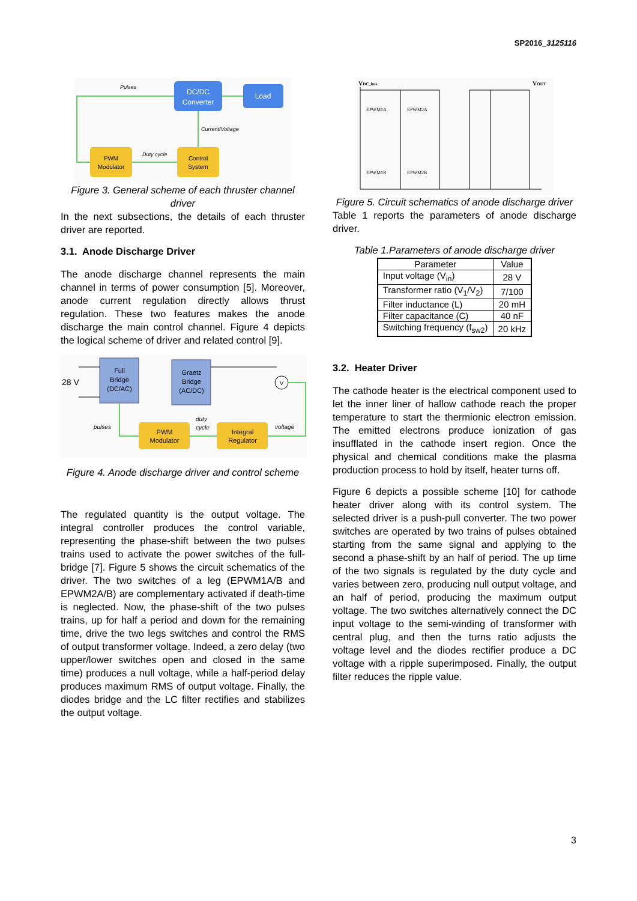SP2016_3125116
DC/DC
Converter
Load
PWM
Modulator
Control
System
Pulses
Current/Voltage
Duty cycle
Figure 3. General scheme of each thruster channel driver
In the next subsections, the details of each thruster driver are reported.
3.1. Anode Discharge Driver
The anode discharge channel represents the main channel in terms of power consumption [5]. Moreover, anode current regulation directly allows thrust regulation. These two features makes the anode discharge the main control channel. Figure 4 depicts the logical scheme of driver and related control [9].
28 V
Full
Bridge
(DC/AC)
Graetz
Bridge
(AC/DC)
PWM
Modulator
Integral
Regulator
V
pulses
duty
cycle
voltage
Figure 4. Anode discharge driver and control scheme
The regulated quantity is the output voltage. The integral controller produces the control variable, representing the phase-shift between the two pulses trains used to activate the power switches of the full-bridge [7]. Figure 5 shows the circuit schematics of the driver. The two switches of a leg (EPWM1A/B and EPWM2A/B) are complementary activated if death-time is neglected. Now, the phase-shift of the two pulses trains, up for half a period and down for the remaining time, drive the two legs switches and control the RMS of output transformer voltage. Indeed, a zero delay (two upper/lower switches open and closed in the same time) produces a null voltage, while a half-period delay produces maximum RMS of output voltage. Finally, the diodes bridge and the LC filter rectifies and stabilizes the output voltage.
VDC_bus
VOUT
EPWM1A
EPWM2A
EPWM1B
EPWM2B
Figure 5. Circuit schematics of anode discharge driver
Table 1 reports the parameters of anode discharge driver.
Table 1.Parameters of anode discharge driver
| Parameter | Value |
| --- | --- |
| Input voltage (V<sub>in</sub>) | 28 V |
| Transformer ratio (V<sub>1</sub>/V<sub>2</sub>) | 7/100 |
| Filter inductance (L) | 20 mH |
| Filter capacitance (C) | 40 nF |
| Switching frequency (f<sub>sw2</sub>) | 20 kHz |
3.2. Heater Driver
The cathode heater is the electrical component used to let the inner liner of hallow cathode reach the proper temperature to start the thermionic electron emission. The emitted electrons produce ionization of gas insufflated in the cathode insert region. Once the physical and chemical conditions make the plasma production process to hold by itself, heater turns off.
Figure 6 depicts a possible scheme [10] for cathode heater driver along with its control system. The selected driver is a push-pull converter. The two power switches are operated by two trains of pulses obtained starting from the same signal and applying to the second a phase-shift by an half of period. The up time of the two signals is regulated by the duty cycle and varies between zero, producing null output voltage, and an half of period, producing the maximum output voltage. The two switches alternatively connect the DC input voltage to the semi-winding of transformer with central plug, and then the turns ratio adjusts the voltage level and the diodes rectifier produce a DC voltage with a ripple superimposed. Finally, the output filter reduces the ripple value.
3